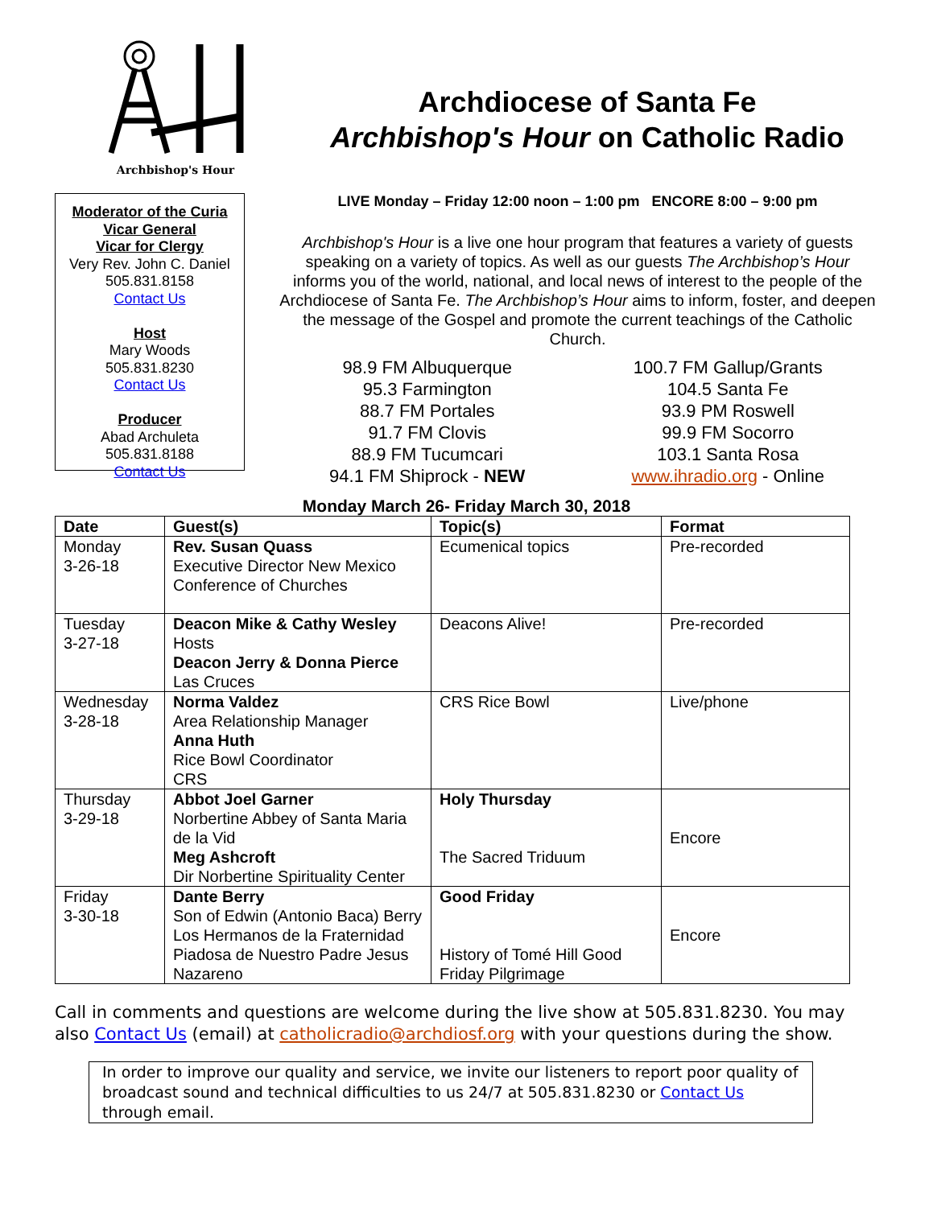Archbishop's Hour
Archdiocese of Santa Fe
Archbishop's Hour on Catholic Radio
Moderator of the Curia
Vicar General
Vicar for Clergy
Very Rev. John C. Daniel
505.831.8158
Contact Us
Host
Mary Woods
505.831.8230
Contact Us
Producer
Abad Archuleta
505.831.8188
Contact Us
LIVE Monday – Friday 12:00 noon – 1:00 pm ENCORE 8:00 – 9:00 pm
Archbishop's Hour is a live one hour program that features a variety of guests speaking on a variety of topics. As well as our guests The Archbishop’s Hour informs you of the world, national, and local news of interest to the people of the Archdiocese of Santa Fe. The Archbishop’s Hour aims to inform, foster, and deepen the message of the Gospel and promote the current teachings of the Catholic Church.
98.9 FM Albuquerque
95.3 Farmington
88.7 FM Portales
91.7 FM Clovis
88.9 FM Tucumcari
94.1 FM Shiprock - NEW
100.7 FM Gallup/Grants
104.5 Santa Fe
93.9 PM Roswell
99.9 FM Socorro
103.1 Santa Rosa
www.ihradio.org - Online
Monday March 26- Friday March 30, 2018
| Date | Guest(s) | Topic(s) | Format |
| --- | --- | --- | --- |
| Monday 3-26-18 | Rev. Susan Quass Executive Director New Mexico Conference of Churches | Ecumenical topics | Pre-recorded |
| Tuesday 3-27-18 | Deacon Mike & Cathy Wesley Hosts Deacon Jerry & Donna Pierce Las Cruces | Deacons Alive! | Pre-recorded |
| Wednesday 3-28-18 | Norma Valdez Area Relationship Manager Anna Huth Rice Bowl Coordinator CRS | CRS Rice Bowl | Live/phone |
| Thursday 3-29-18 | Abbot Joel Garner Norbertine Abbey of Santa Maria de la Vid Meg Ashcroft Dir Norbertine Spirituality Center | Holy Thursday The Sacred Triduum | Encore |
| Friday 3-30-18 | Dante Berry Son of Edwin (Antonio Baca) Berry Los Hermanos de la Fraternidad Piadosa de Nuestro Padre Jesus Nazareno | Good Friday History of Tomé Hill Good Friday Pilgrimage | Encore |
Call in comments and questions are welcome during the live show at 505.831.8230. You may also Contact Us (email) at catholicradio@archdiosf.org with your questions during the show.
In order to improve our quality and service, we invite our listeners to report poor quality of broadcast sound and technical difficulties to us 24/7 at 505.831.8230 or Contact Us through email.